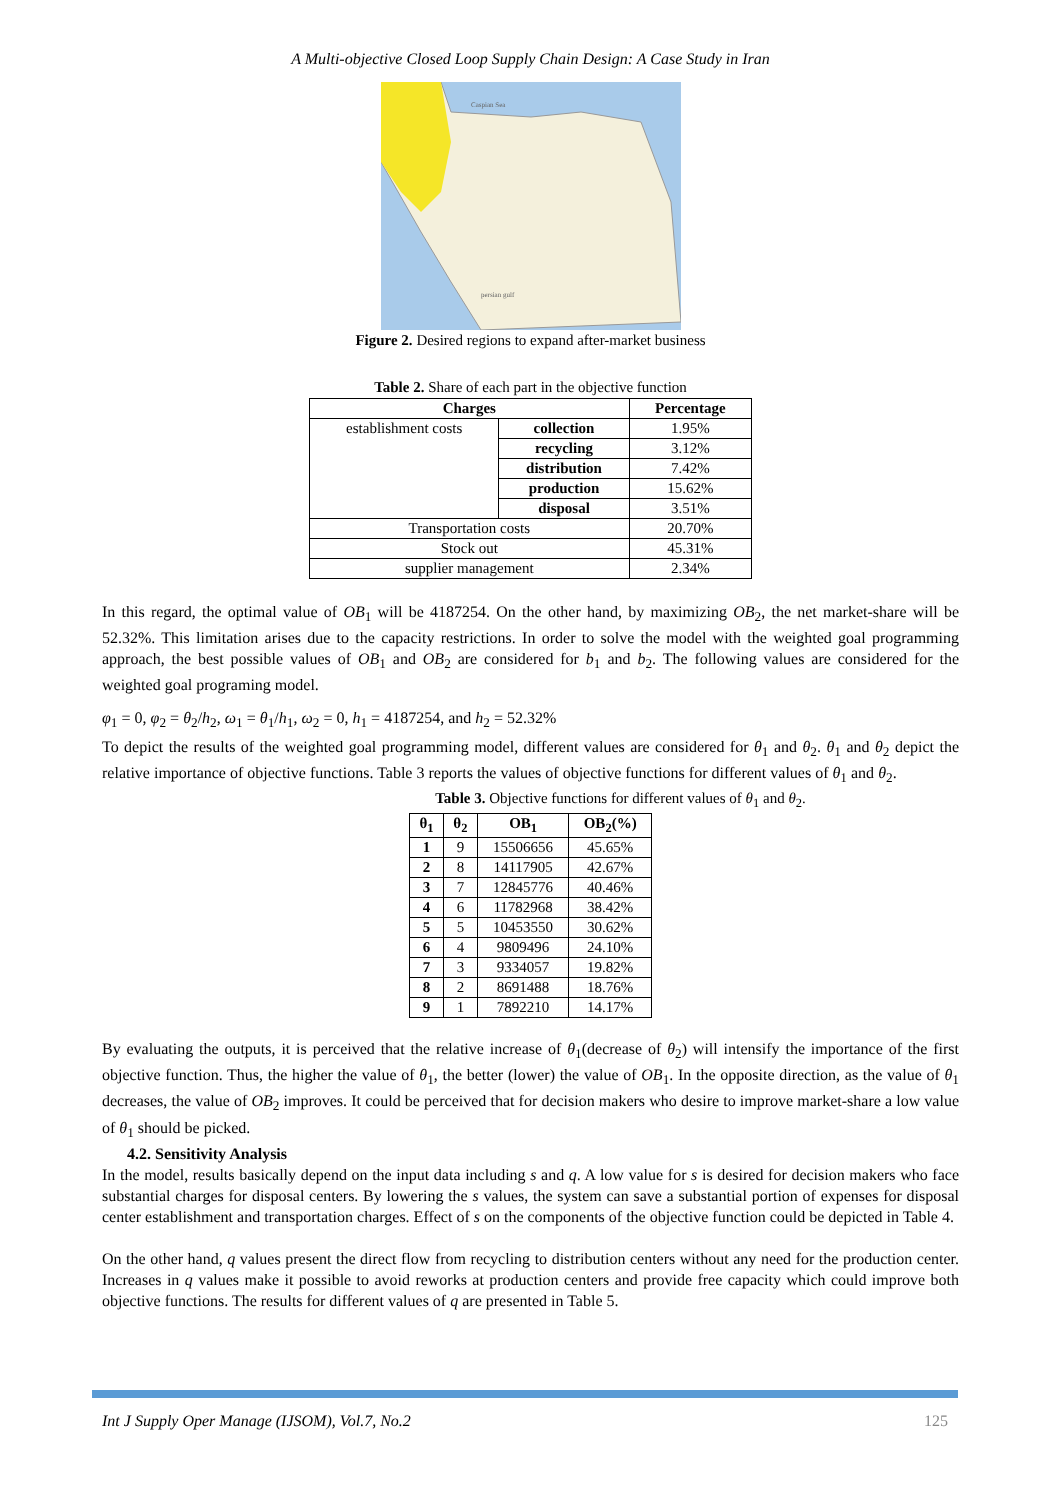A Multi-objective Closed Loop Supply Chain Design: A Case Study in Iran
Caspian Sea
persian gulf
Figure 2. Desired regions to expand after-market business
Table 2. Share of each part in the objective function
| Charges | | Percentage |
| --- | --- | --- |
| establishment costs | collection | 1.95% |
| | recycling | 3.12% |
| | distribution | 7.42% |
| | production | 15.62% |
| | disposal | 3.51% |
| Transportation costs | | 20.70% |
| Stock out | | 45.31% |
| supplier management | | 2.34% |
In this regard, the optimal value of OB<sub>1</sub> will be 4187254. On the other hand, by maximizing OB<sub>2</sub>, the net market-share will be 52.32%. This limitation arises due to the capacity restrictions. In order to solve the model with the weighted goal programming approach, the best possible values of OB<sub>1</sub> and OB<sub>2</sub> are considered for b<sub>1</sub> and b<sub>2</sub>. The following values are considered for the weighted goal programing model.
φ<sub>1</sub> = 0, φ<sub>2</sub> = θ<sub>2</sub>/h<sub>2</sub>, ω<sub>1</sub> = θ<sub>1</sub>/h<sub>1</sub>, ω<sub>2</sub> = 0, h<sub>1</sub> = 4187254, and h<sub>2</sub> = 52.32%
To depict the results of the weighted goal programming model, different values are considered for θ<sub>1</sub> and θ<sub>2</sub>. θ<sub>1</sub> and θ<sub>2</sub> depict the relative importance of objective functions. Table 3 reports the values of objective functions for different values of θ<sub>1</sub> and θ<sub>2</sub>.
Table 3. Objective functions for different values of θ<sub>1</sub> and θ<sub>2</sub>.
| θ<sub>1</sub> | θ<sub>2</sub> | OB<sub>1</sub> | OB<sub>2</sub>(%) |
| --- | --- | --- | --- |
| 1 | 9 | 15506656 | 45.65% |
| 2 | 8 | 14117905 | 42.67% |
| 3 | 7 | 12845776 | 40.46% |
| 4 | 6 | 11782968 | 38.42% |
| 5 | 5 | 10453550 | 30.62% |
| 6 | 4 | 9809496 | 24.10% |
| 7 | 3 | 9334057 | 19.82% |
| 8 | 2 | 8691488 | 18.76% |
| 9 | 1 | 7892210 | 14.17% |
By evaluating the outputs, it is perceived that the relative increase of θ<sub>1</sub>(decrease of θ<sub>2</sub>) will intensify the importance of the first objective function. Thus, the higher the value of θ<sub>1</sub>, the better (lower) the value of OB<sub>1</sub>. In the opposite direction, as the value of θ<sub>1</sub> decreases, the value of OB<sub>2</sub> improves. It could be perceived that for decision makers who desire to improve market-share a low value of θ<sub>1</sub> should be picked.
4.2. Sensitivity Analysis
In the model, results basically depend on the input data including s and q. A low value for s is desired for decision makers who face substantial charges for disposal centers. By lowering the s values, the system can save a substantial portion of expenses for disposal center establishment and transportation charges. Effect of s on the components of the objective function could be depicted in Table 4.
On the other hand, q values present the direct flow from recycling to distribution centers without any need for the production center. Increases in q values make it possible to avoid reworks at production centers and provide free capacity which could improve both objective functions. The results for different values of q are presented in Table 5.
Int J Supply Oper Manage (IJSOM), Vol.7, No.2 125